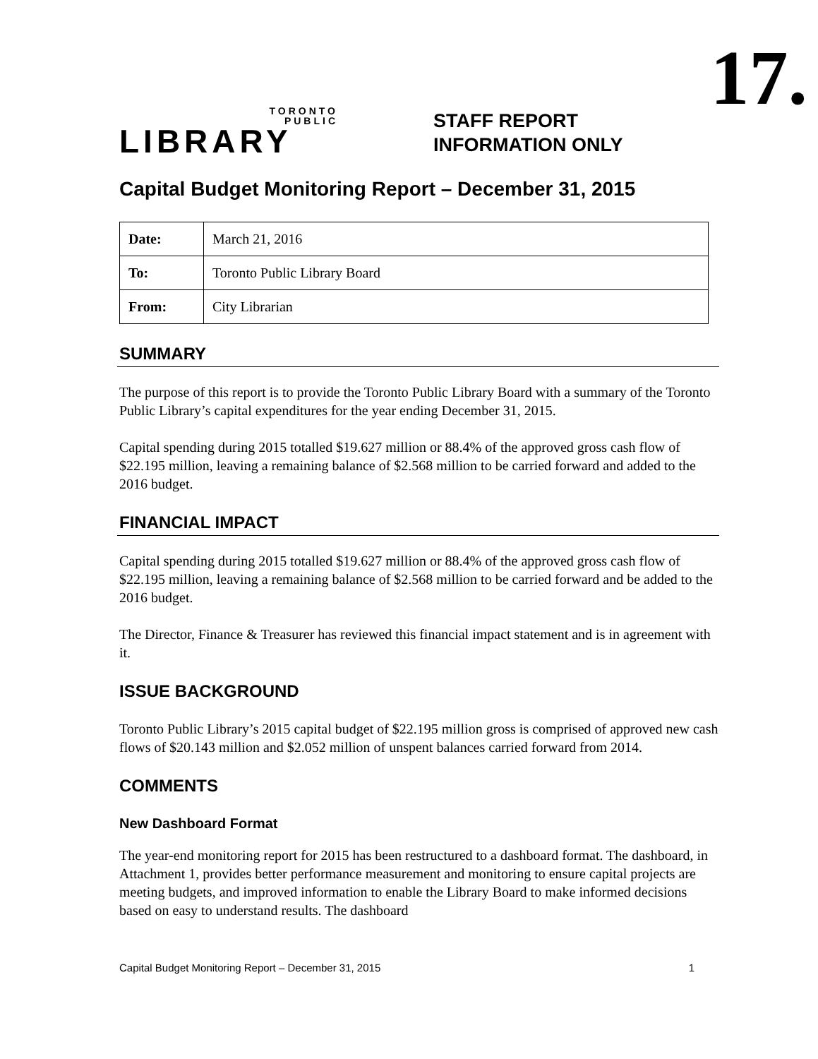17.
TORONTO
PUBLIC
LIBRARY
STAFF REPORT
INFORMATION ONLY
Capital Budget Monitoring Report – December 31, 2015
| Date: | March 21, 2016 |
| To: | Toronto Public Library Board |
| From: | City Librarian |
SUMMARY
The purpose of this report is to provide the Toronto Public Library Board with a summary of the Toronto Public Library’s capital expenditures for the year ending December 31, 2015.
Capital spending during 2015 totalled $19.627 million or 88.4% of the approved gross cash flow of $22.195 million, leaving a remaining balance of $2.568 million to be carried forward and added to the 2016 budget.
FINANCIAL IMPACT
Capital spending during 2015 totalled $19.627 million or 88.4% of the approved gross cash flow of $22.195 million, leaving a remaining balance of $2.568 million to be carried forward and be added to the 2016 budget.
The Director, Finance & Treasurer has reviewed this financial impact statement and is in agreement with it.
ISSUE BACKGROUND
Toronto Public Library’s 2015 capital budget of $22.195 million gross is comprised of approved new cash flows of $20.143 million and $2.052 million of unspent balances carried forward from 2014.
COMMENTS
New Dashboard Format
The year-end monitoring report for 2015 has been restructured to a dashboard format. The dashboard, in Attachment 1, provides better performance measurement and monitoring to ensure capital projects are meeting budgets, and improved information to enable the Library Board to make informed decisions based on easy to understand results. The dashboard
Capital Budget Monitoring Report – December 31, 2015 1